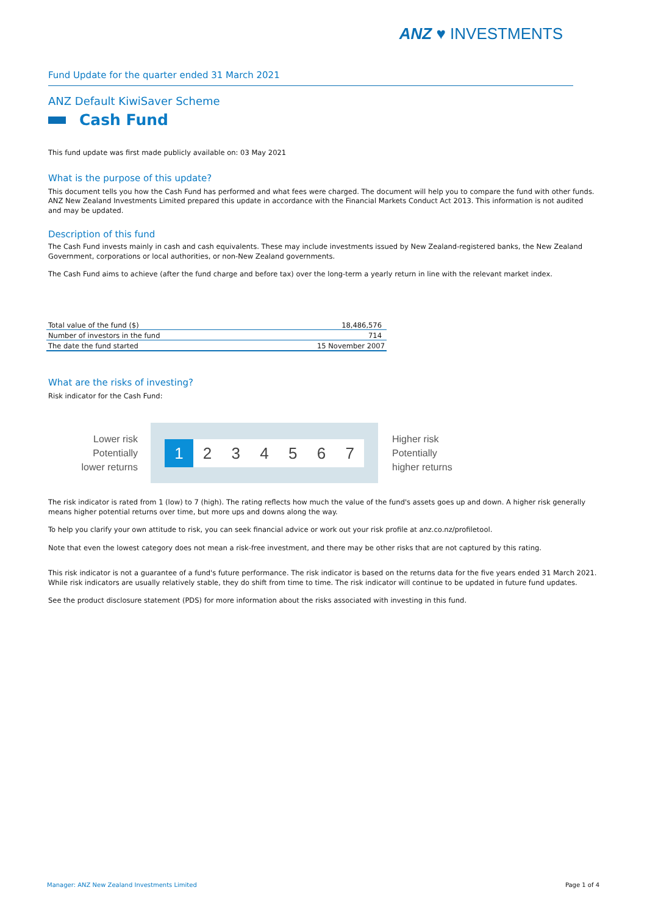ANZ ♥ INVESTMENTS
Fund Update for the quarter ended 31 March 2021
ANZ Default KiwiSaver Scheme
Cash Fund
This fund update was first made publicly available on: 03 May 2021
What is the purpose of this update?
This document tells you how the Cash Fund has performed and what fees were charged. The document will help you to compare the fund with other funds. ANZ New Zealand Investments Limited prepared this update in accordance with the Financial Markets Conduct Act 2013. This information is not audited and may be updated.
Description of this fund
The Cash Fund invests mainly in cash and cash equivalents. These may include investments issued by New Zealand-registered banks, the New Zealand Government, corporations or local authorities, or non-New Zealand governments.
The Cash Fund aims to achieve (after the fund charge and before tax) over the long-term a yearly return in line with the relevant market index.
| Total value of the fund ($) | 18,486,576 |
| Number of investors in the fund | 714 |
| The date the fund started | 15 November 2007 |
What are the risks of investing?
Risk indicator for the Cash Fund:
Lower risk
Potentially
lower returns
1 234567
Higher risk
Potentially
higher returns
The risk indicator is rated from 1 (low) to 7 (high). The rating reflects how much the value of the fund's assets goes up and down. A higher risk generally means higher potential returns over time, but more ups and downs along the way.
To help you clarify your own attitude to risk, you can seek financial advice or work out your risk profile at anz.co.nz/profiletool.
Note that even the lowest category does not mean a risk-free investment, and there may be other risks that are not captured by this rating.
This risk indicator is not a guarantee of a fund's future performance. The risk indicator is based on the returns data for the five years ended 31 March 2021. While risk indicators are usually relatively stable, they do shift from time to time. The risk indicator will continue to be updated in future fund updates.
See the product disclosure statement (PDS) for more information about the risks associated with investing in this fund.
Manager: ANZ New Zealand Investments Limited Page 1 of 4